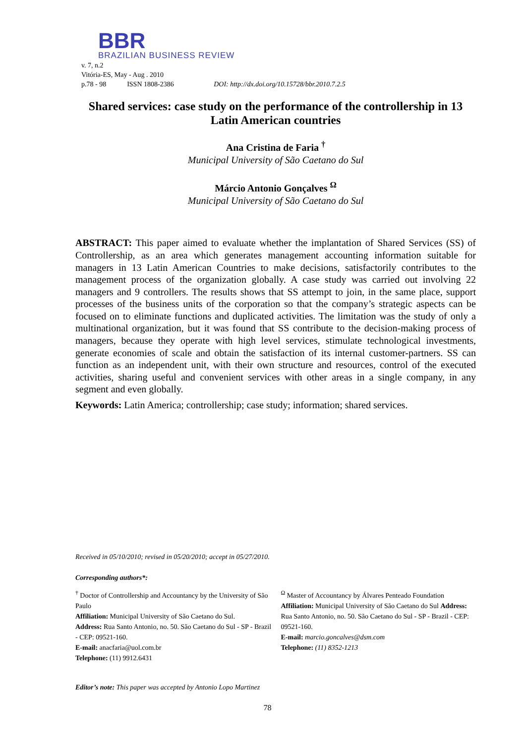BBR
BRAZILIAN BUSINESS REVIEW
v. 7, n.2
Vitória-ES, May - Aug . 2010
p.78 - 98 ISSN 1808-2386 DOI: http://dx.doi.org/10.15728/bbr.2010.7.2.5
Shared services: case study on the performance of the controllership in 13 Latin American countries
Ana Cristina de Faria <sup>†</sup>
Municipal University of São Caetano do Sul
Márcio Antonio Gonçalves <sup>Ω</sup>
Municipal University of São Caetano do Sul
ABSTRACT: This paper aimed to evaluate whether the implantation of Shared Services (SS) of Controllership, as an area which generates management accounting information suitable for managers in 13 Latin American Countries to make decisions, satisfactorily contributes to the management process of the organization globally. A case study was carried out involving 22 managers and 9 controllers. The results shows that SS attempt to join, in the same place, support processes of the business units of the corporation so that the company’s strategic aspects can be focused on to eliminate functions and duplicated activities. The limitation was the study of only a multinational organization, but it was found that SS contribute to the decision-making process of managers, because they operate with high level services, stimulate technological investments, generate economies of scale and obtain the satisfaction of its internal customer-partners. SS can function as an independent unit, with their own structure and resources, control of the executed activities, sharing useful and convenient services with other areas in a single company, in any segment and even globally.
Keywords: Latin America; controllership; case study; information; shared services.
Received in 05/10/2010; revised in 05/20/2010; accept in 05/27/2010.
Corresponding authors*:
<sup>†</sup> Doctor of Controllership and Accountancy by the University of São Paulo
Affiliation: Municipal University of São Caetano do Sul.
Address: Rua Santo Antonio, no. 50. São Caetano do Sul - SP - Brazil - CEP: 09521-160.
E-mail: anacfaria@uol.com.br
Telephone: (11) 9912.6431
<sup>Ω</sup> Master of Accountancy by Álvares Penteado Foundation
Affiliation: Municipal University of São Caetano do Sul Address: Rua Santo Antonio, no. 50. São Caetano do Sul - SP - Brazil - CEP: 09521-160.
E-mail: marcio.goncalves@dsm.com
Telephone: (11) 8352-1213
Editor’s note: This paper was accepted by Antonio Lopo Martinez
78